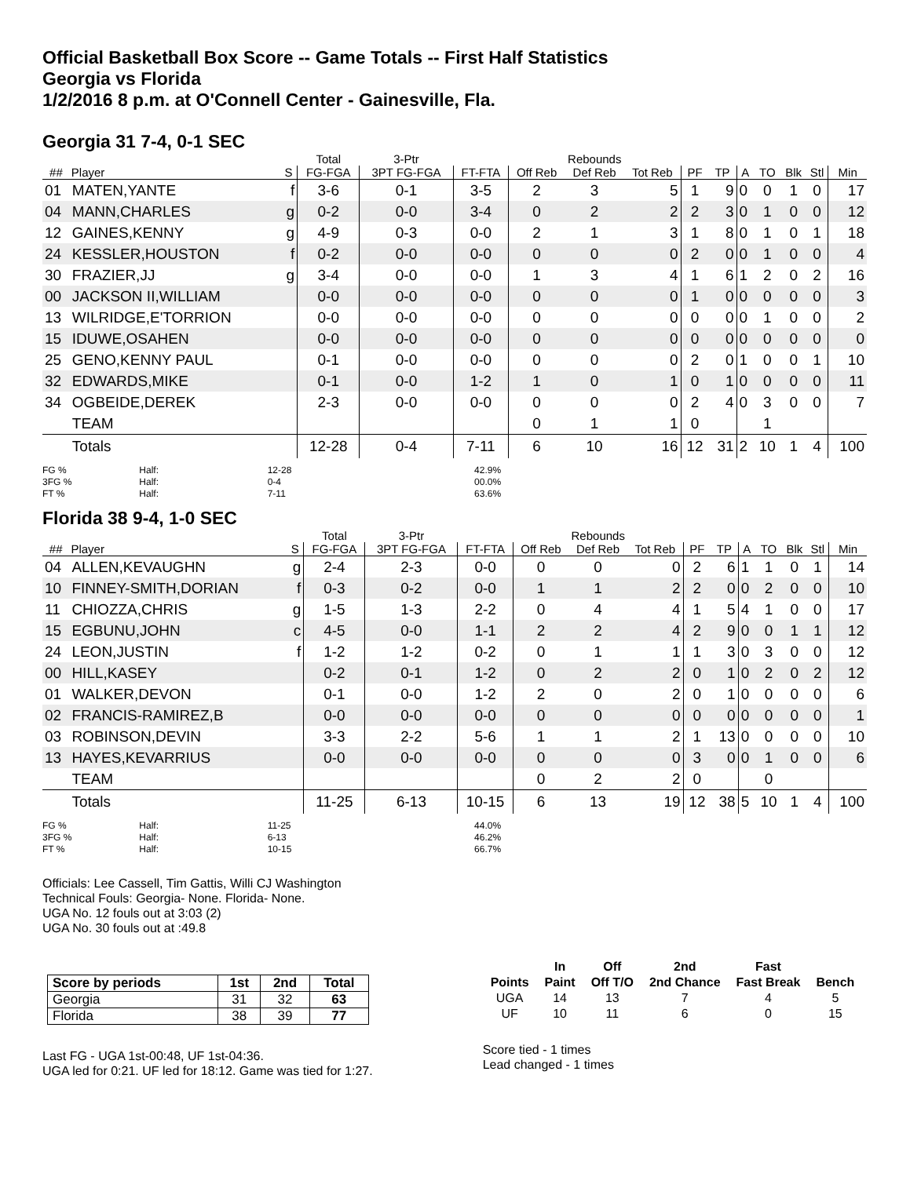Official Basketball Box Score -- Game Totals -- First Half Statistics
Georgia vs Florida
1/2/2016 8 p.m. at O'Connell Center - Gainesville, Fla.
Georgia 31 7-4, 0-1 SEC
| | | | Total | 3-Ptr | | Rebounds | | | | | | | | | |
| --- | --- | --- | --- | --- | --- | --- | --- | --- | --- | --- | --- | --- | --- | --- | --- |
| ## | Player | S | FG-FGA | 3PT FG-FGA | FT-FTA | Off Reb | Def Reb | Tot Reb | PF | TP | A | TO | Blk | Stl | Min |
| 01 | MATEN,YANTE | f | 3-6 | 0-1 | 3-5 | 2 | 3 | 5 | 1 | 9 | 0 | 0 | 1 | 0 | 17 |
| 04 | MANN,CHARLES | g | 0-2 | 0-0 | 3-4 | 0 | 2 | 2 | 2 | 3 | 0 | 1 | 0 | 0 | 12 |
| 12 | GAINES,KENNY | g | 4-9 | 0-3 | 0-0 | 2 | 1 | 3 | 1 | 8 | 0 | 1 | 0 | 1 | 18 |
| 24 | KESSLER,HOUSTON | f | 0-2 | 0-0 | 0-0 | 0 | 0 | 0 | 2 | 0 | 0 | 1 | 0 | 0 | 4 |
| 30 | FRAZIER,JJ | g | 3-4 | 0-0 | 0-0 | 1 | 3 | 4 | 1 | 6 | 1 | 2 | 0 | 2 | 16 |
| 00 | JACKSON II,WILLIAM | | 0-0 | 0-0 | 0-0 | 0 | 0 | 0 | 1 | 0 | 0 | 0 | 0 | 0 | 3 |
| 13 | WILRIDGE,E'TORRION | | 0-0 | 0-0 | 0-0 | 0 | 0 | 0 | 0 | 0 | 0 | 1 | 0 | 0 | 2 |
| 15 | IDUWE,OSAHEN | | 0-0 | 0-0 | 0-0 | 0 | 0 | 0 | 0 | 0 | 0 | 0 | 0 | 0 | 0 |
| 25 | GENO,KENNY PAUL | | 0-1 | 0-0 | 0-0 | 0 | 0 | 0 | 2 | 0 | 1 | 0 | 0 | 1 | 10 |
| 32 | EDWARDS,MIKE | | 0-1 | 0-0 | 1-2 | 1 | 0 | 1 | 0 | 1 | 0 | 0 | 0 | 0 | 11 |
| 34 | OGBEIDE,DEREK | | 2-3 | 0-0 | 0-0 | 0 | 0 | 0 | 2 | 4 | 0 | 3 | 0 | 0 | 7 |
| | TEAM | | | | | 0 | 1 | 1 | 0 | | | 1 | | | |
| | Totals | | 12-28 | 0-4 | 7-11 | 6 | 10 | 16 | 12 | 31 | 2 | 10 | 1 | 4 | 100 |
FG % Half: 12-28 42.9%
3FG % Half: 0-4 00.0%
FT % Half: 7-11 63.6%
Florida 38 9-4, 1-0 SEC
| | | | Total | 3-Ptr | | Rebounds | | | | | | | | | |
| --- | --- | --- | --- | --- | --- | --- | --- | --- | --- | --- | --- | --- | --- | --- | --- |
| ## | Player | S | FG-FGA | 3PT FG-FGA | FT-FTA | Off Reb | Def Reb | Tot Reb | PF | TP | A | TO | Blk | Stl | Min |
| 04 | ALLEN,KEVAUGHN | g | 2-4 | 2-3 | 0-0 | 0 | 0 | 0 | 2 | 6 | 1 | 1 | 0 | 1 | 14 |
| 10 | FINNEY-SMITH,DORIAN | f | 0-3 | 0-2 | 0-0 | 1 | 1 | 2 | 2 | 0 | 0 | 2 | 0 | 0 | 10 |
| 11 | CHIOZZA,CHRIS | g | 1-5 | 1-3 | 2-2 | 0 | 4 | 4 | 1 | 5 | 4 | 1 | 0 | 0 | 17 |
| 15 | EGBUNU,JOHN | c | 4-5 | 0-0 | 1-1 | 2 | 2 | 4 | 2 | 9 | 0 | 0 | 1 | 1 | 12 |
| 24 | LEON,JUSTIN | f | 1-2 | 1-2 | 0-2 | 0 | 1 | 1 | 1 | 3 | 0 | 3 | 0 | 0 | 12 |
| 00 | HILL,KASEY | | 0-2 | 0-1 | 1-2 | 0 | 2 | 2 | 0 | 1 | 0 | 2 | 0 | 2 | 12 |
| 01 | WALKER,DEVON | | 0-1 | 0-0 | 1-2 | 2 | 0 | 2 | 0 | 1 | 0 | 0 | 0 | 0 | 6 |
| 02 | FRANCIS-RAMIREZ,B | | 0-0 | 0-0 | 0-0 | 0 | 0 | 0 | 0 | 0 | 0 | 0 | 0 | 0 | 1 |
| 03 | ROBINSON,DEVIN | | 3-3 | 2-2 | 5-6 | 1 | 1 | 2 | 1 | 13 | 0 | 0 | 0 | 0 | 10 |
| 13 | HAYES,KEVARRIUS | | 0-0 | 0-0 | 0-0 | 0 | 0 | 0 | 3 | 0 | 0 | 1 | 0 | 0 | 6 |
| | TEAM | | | | | 0 | 2 | 2 | 0 | | | 0 | | | |
| | Totals | | 11-25 | 6-13 | 10-15 | 6 | 13 | 19 | 12 | 38 | 5 | 10 | 1 | 4 | 100 |
FG % Half: 11-25 44.0%
3FG % Half: 6-13 46.2%
FT % Half: 10-15 66.7%
Officials: Lee Cassell, Tim Gattis, Willi CJ Washington
Technical Fouls: Georgia- None. Florida- None.
UGA No. 12 fouls out at 3:03 (2)
UGA No. 30 fouls out at :49.8
| Score by periods | 1st | 2nd | Total |
| --- | --- | --- | --- |
| Georgia | 31 | 32 | 63 |
| Florida | 38 | 39 | 77 |
Last FG - UGA 1st-00:48, UF 1st-04:36.
UGA led for 0:21. UF led for 18:12. Game was tied for 1:27.
| | In | Off | 2nd | Fast | |
| --- | --- | --- | --- | --- | --- |
| Points | Paint | Off T/O | 2nd Chance | Fast Break | Bench |
| UGA | 14 | 13 | 7 | 4 | 5 |
| UF | 10 | 11 | 6 | 0 | 15 |
Score tied - 1 times
Lead changed - 1 times